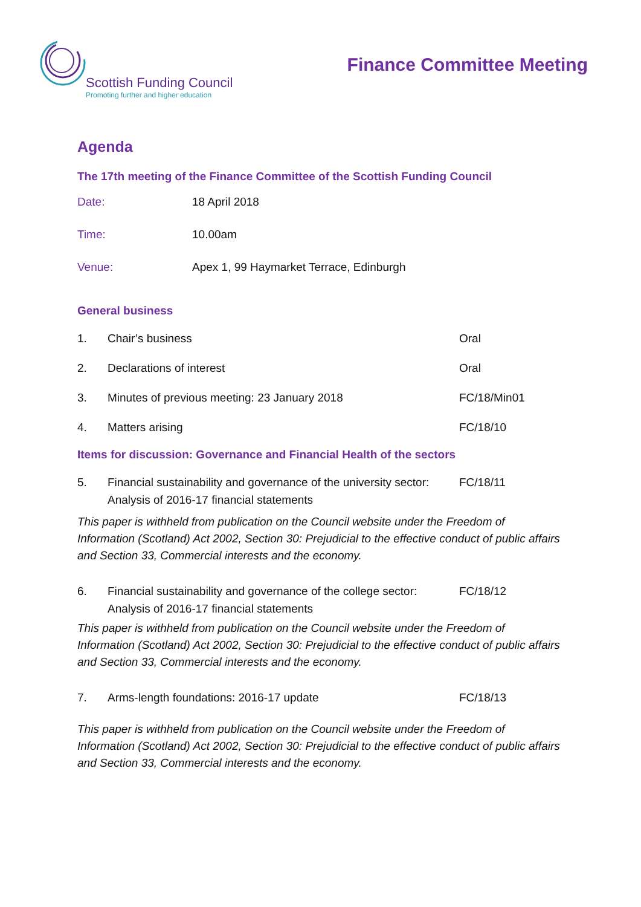Scottish Funding Council
Promoting further and higher education
Finance Committee Meeting
Agenda
The 17th meeting of the Finance Committee of the Scottish Funding Council
Date: 18 April 2018
Time: 10.00am
Venue: Apex 1, 99 Haymarket Terrace, Edinburgh
General business
1. Chair’s business Oral
2. Declarations of interest Oral
3. Minutes of previous meeting: 23 January 2018 FC/18/Min01
4. Matters arising FC/18/10
Items for discussion: Governance and Financial Health of the sectors
5. Financial sustainability and governance of the university sector: Analysis of 2016-17 financial statements
FC/18/11
This paper is withheld from publication on the Council website under the Freedom of Information (Scotland) Act 2002, Section 30: Prejudicial to the effective conduct of public affairs and Section 33, Commercial interests and the economy.
6. Financial sustainability and governance of the college sector: Analysis of 2016-17 financial statements
FC/18/12
This paper is withheld from publication on the Council website under the Freedom of Information (Scotland) Act 2002, Section 30: Prejudicial to the effective conduct of public affairs and Section 33, Commercial interests and the economy.
7. Arms-length foundations: 2016-17 update FC/18/13
This paper is withheld from publication on the Council website under the Freedom of Information (Scotland) Act 2002, Section 30: Prejudicial to the effective conduct of public affairs and Section 33, Commercial interests and the economy.